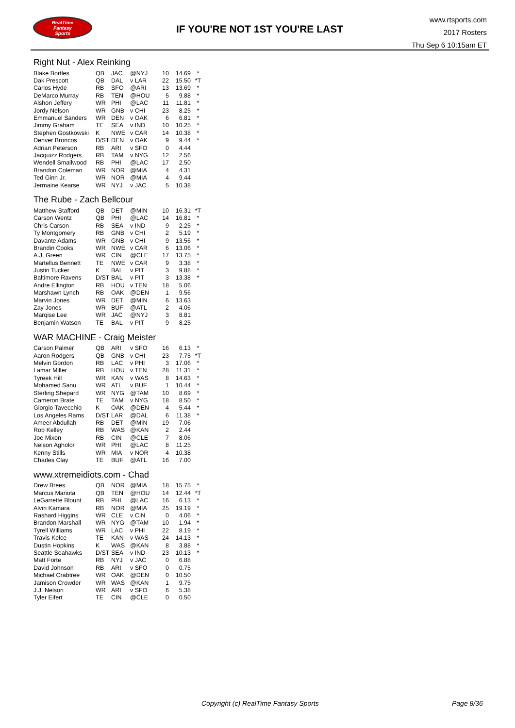RealTime
Fantasy
Sports
IF YOU'RE NOT 1ST YOU'RE LAST
www.rtsports.com
2017 Rosters
Thu Sep 6 10:15am ET
Right Nut - Alex Reinking
| Blake Bortles | QB | JAC | @NYJ | 10 | 14.69 | * |
| Dak Prescott | QB | DAL | v LAR | 22 | 15.50 | *T |
| Carlos Hyde | RB | SFO | @ARI | 13 | 13.69 | * |
| DeMarco Murray | RB | TEN | @HOU | 5 | 9.88 | * |
| Alshon Jeffery | WR | PHI | @LAC | 11 | 11.81 | * |
| Jordy Nelson | WR | GNB | v CHI | 23 | 8.25 | * |
| Emmanuel Sanders | WR | DEN | v OAK | 6 | 6.81 | * |
| Jimmy Graham | TE | SEA | v IND | 10 | 10.25 | * |
| Stephen Gostkowski | K | NWE | v CAR | 14 | 10.38 | * |
| Denver Broncos | D/ST | DEN | v OAK | 9 | 9.44 | * |
| Adrian Peterson | RB | ARI | v SFO | 0 | 4.44 | |
| Jacquizz Rodgers | RB | TAM | v NYG | 12 | 2.56 | |
| Wendell Smallwood | RB | PHI | @LAC | 17 | 2.50 | |
| Brandon Coleman | WR | NOR | @MIA | 4 | 4.31 | |
| Ted Ginn Jr. | WR | NOR | @MIA | 4 | 9.44 | |
| Jermaine Kearse | WR | NYJ | v JAC | 5 | 10.38 | |
The Rube - Zach Bellcour
| Matthew Stafford | QB | DET | @MIN | 10 | 16.31 | *T |
| Carson Wentz | QB | PHI | @LAC | 14 | 16.81 | * |
| Chris Carson | RB | SEA | v IND | 9 | 2.25 | * |
| Ty Montgomery | RB | GNB | v CHI | 2 | 5.19 | * |
| Davante Adams | WR | GNB | v CHI | 9 | 13.56 | * |
| Brandin Cooks | WR | NWE | v CAR | 6 | 13.06 | * |
| A.J. Green | WR | CIN | @CLE | 17 | 13.75 | * |
| Martellus Bennett | TE | NWE | v CAR | 9 | 3.38 | * |
| Justin Tucker | K | BAL | v PIT | 3 | 9.88 | * |
| Baltimore Ravens | D/ST | BAL | v PIT | 3 | 13.38 | * |
| Andre Ellington | RB | HOU | v TEN | 18 | 5.06 | |
| Marshawn Lynch | RB | OAK | @DEN | 1 | 9.56 | |
| Marvin Jones | WR | DET | @MIN | 6 | 13.63 | |
| Zay Jones | WR | BUF | @ATL | 2 | 4.06 | |
| Marqise Lee | WR | JAC | @NYJ | 3 | 8.81 | |
| Benjamin Watson | TE | BAL | v PIT | 9 | 8.25 | |
WAR MACHINE - Craig Meister
| Carson Palmer | QB | ARI | v SFO | 16 | 6.13 | * |
| Aaron Rodgers | QB | GNB | v CHI | 23 | 7.75 | *T |
| Melvin Gordon | RB | LAC | v PHI | 3 | 17.06 | * |
| Lamar Miller | RB | HOU | v TEN | 28 | 11.31 | * |
| Tyreek Hill | WR | KAN | v WAS | 8 | 14.63 | * |
| Mohamed Sanu | WR | ATL | v BUF | 1 | 10.44 | * |
| Sterling Shepard | WR | NYG | @TAM | 10 | 8.69 | * |
| Cameron Brate | TE | TAM | v NYG | 18 | 8.50 | * |
| Giorgio Tavecchio | K | OAK | @DEN | 4 | 5.44 | * |
| Los Angeles Rams | D/ST | LAR | @DAL | 6 | 11.38 | * |
| Ameer Abdullah | RB | DET | @MIN | 19 | 7.06 | |
| Rob Kelley | RB | WAS | @KAN | 2 | 2.44 | |
| Joe Mixon | RB | CIN | @CLE | 7 | 8.06 | |
| Nelson Agholor | WR | PHI | @LAC | 8 | 11.25 | |
| Kenny Stills | WR | MIA | v NOR | 4 | 10.38 | |
| Charles Clay | TE | BUF | @ATL | 16 | 7.00 | |
www.xtremeidiots.com - Chad
| Drew Brees | QB | NOR | @MIA | 18 | 15.75 | * |
| Marcus Mariota | QB | TEN | @HOU | 14 | 12.44 | *T |
| LeGarrette Blount | RB | PHI | @LAC | 16 | 6.13 | * |
| Alvin Kamara | RB | NOR | @MIA | 25 | 19.19 | * |
| Rashard Higgins | WR | CLE | v CIN | 0 | 4.06 | * |
| Brandon Marshall | WR | NYG | @TAM | 10 | 1.94 | * |
| Tyrell Williams | WR | LAC | v PHI | 22 | 8.19 | * |
| Travis Kelce | TE | KAN | v WAS | 24 | 14.13 | * |
| Dustin Hopkins | K | WAS | @KAN | 8 | 3.88 | * |
| Seattle Seahawks | D/ST | SEA | v IND | 23 | 10.13 | * |
| Matt Forte | RB | NYJ | v JAC | 0 | 6.88 | |
| David Johnson | RB | ARI | v SFO | 0 | 0.75 | |
| Michael Crabtree | WR | OAK | @DEN | 0 | 10.50 | |
| Jamison Crowder | WR | WAS | @KAN | 1 | 9.75 | |
| J.J. Nelson | WR | ARI | v SFO | 6 | 5.38 | |
| Tyler Eifert | TE | CIN | @CLE | 0 | 0.50 | |
Copyright (c) RealTime Fantasy Sports
Page 8/36